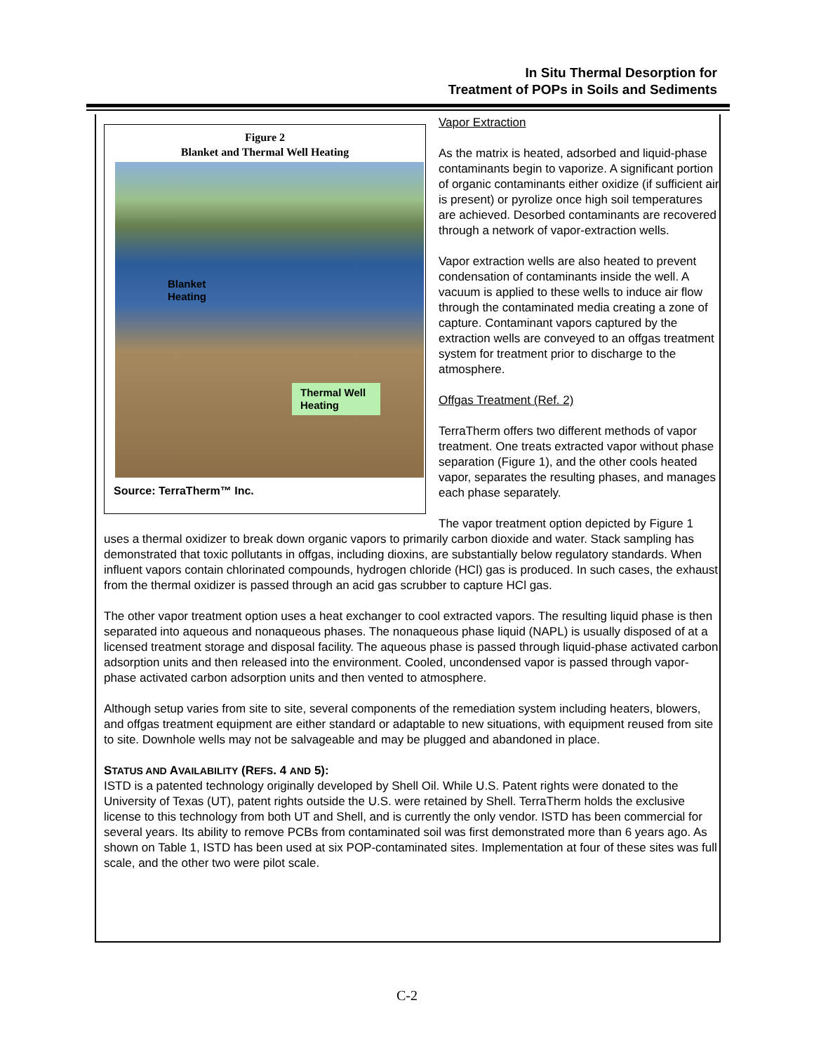In Situ Thermal Desorption for
Treatment of POPs in Soils and Sediments
Figure 2
Blanket and Thermal Well Heating
Blanket
Heating
Thermal Well Heating
Source: TerraTherm™ Inc.
Vapor Extraction
As the matrix is heated, adsorbed and liquid-phase contaminants begin to vaporize. A significant portion of organic contaminants either oxidize (if sufficient air is present) or pyrolize once high soil temperatures are achieved. Desorbed contaminants are recovered through a network of vapor-extraction wells.
Vapor extraction wells are also heated to prevent condensation of contaminants inside the well. A vacuum is applied to these wells to induce air flow through the contaminated media creating a zone of capture. Contaminant vapors captured by the extraction wells are conveyed to an offgas treatment system for treatment prior to discharge to the atmosphere.
Offgas Treatment (Ref. 2)
TerraTherm offers two different methods of vapor treatment. One treats extracted vapor without phase separation (Figure 1), and the other cools heated vapor, separates the resulting phases, and manages each phase separately.
The vapor treatment option depicted by Figure 1 uses a thermal oxidizer to break down organic vapors to primarily carbon dioxide and water. Stack sampling has demonstrated that toxic pollutants in offgas, including dioxins, are substantially below regulatory standards. When influent vapors contain chlorinated compounds, hydrogen chloride (HCl) gas is produced. In such cases, the exhaust from the thermal oxidizer is passed through an acid gas scrubber to capture HCl gas.
The other vapor treatment option uses a heat exchanger to cool extracted vapors. The resulting liquid phase is then separated into aqueous and nonaqueous phases. The nonaqueous phase liquid (NAPL) is usually disposed of at a licensed treatment storage and disposal facility. The aqueous phase is passed through liquid-phase activated carbon adsorption units and then released into the environment. Cooled, uncondensed vapor is passed through vapor-phase activated carbon adsorption units and then vented to atmosphere.
Although setup varies from site to site, several components of the remediation system including heaters, blowers, and offgas treatment equipment are either standard or adaptable to new situations, with equipment reused from site to site. Downhole wells may not be salvageable and may be plugged and abandoned in place.
STATUS AND AVAILABILITY (REFS. 4 AND 5):
ISTD is a patented technology originally developed by Shell Oil. While U.S. Patent rights were donated to the University of Texas (UT), patent rights outside the U.S. were retained by Shell. TerraTherm holds the exclusive license to this technology from both UT and Shell, and is currently the only vendor. ISTD has been commercial for several years. Its ability to remove PCBs from contaminated soil was first demonstrated more than 6 years ago. As shown on Table 1, ISTD has been used at six POP-contaminated sites. Implementation at four of these sites was full scale, and the other two were pilot scale.
C-2